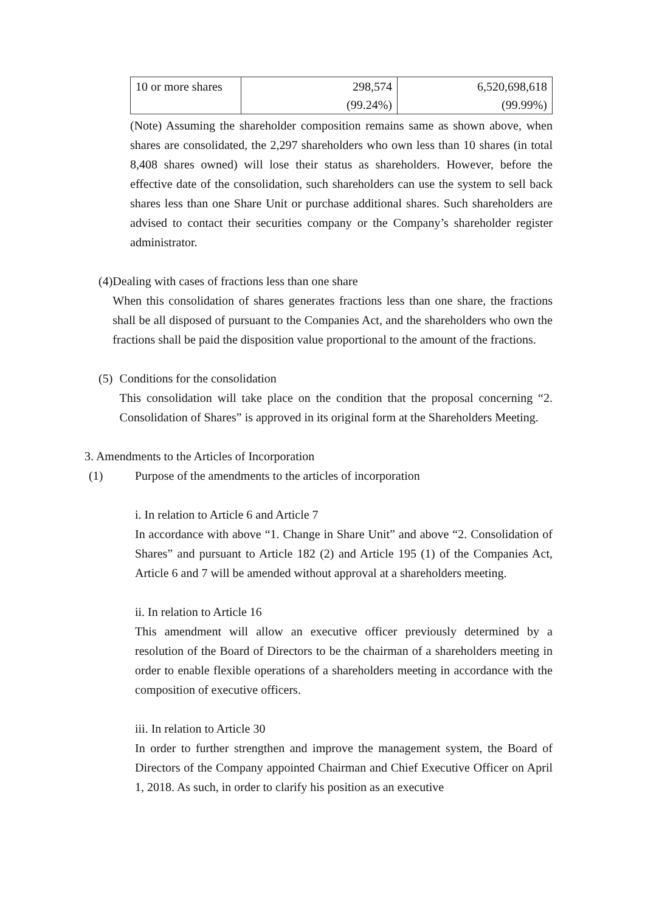| 10 or more shares | 298,574 (99.24%) | 6,520,698,618 (99.99%) |
(Note) Assuming the shareholder composition remains same as shown above, when shares are consolidated, the 2,297 shareholders who own less than 10 shares (in total 8,408 shares owned) will lose their status as shareholders. However, before the effective date of the consolidation, such shareholders can use the system to sell back shares less than one Share Unit or purchase additional shares. Such shareholders are advised to contact their securities company or the Company’s shareholder register administrator.
(4) Dealing with cases of fractions less than one share
When this consolidation of shares generates fractions less than one share, the fractions shall be all disposed of pursuant to the Companies Act, and the shareholders who own the fractions shall be paid the disposition value proportional to the amount of the fractions.
(5) Conditions for the consolidation
This consolidation will take place on the condition that the proposal concerning “2. Consolidation of Shares” is approved in its original form at the Shareholders Meeting.
3. Amendments to the Articles of Incorporation
(1) Purpose of the amendments to the articles of incorporation
i. In relation to Article 6 and Article 7
In accordance with above “1. Change in Share Unit” and above “2. Consolidation of Shares” and pursuant to Article 182 (2) and Article 195 (1) of the Companies Act, Article 6 and 7 will be amended without approval at a shareholders meeting.
ii. In relation to Article 16
This amendment will allow an executive officer previously determined by a resolution of the Board of Directors to be the chairman of a shareholders meeting in order to enable flexible operations of a shareholders meeting in accordance with the composition of executive officers.
iii. In relation to Article 30
In order to further strengthen and improve the management system, the Board of Directors of the Company appointed Chairman and Chief Executive Officer on April 1, 2018. As such, in order to clarify his position as an executive